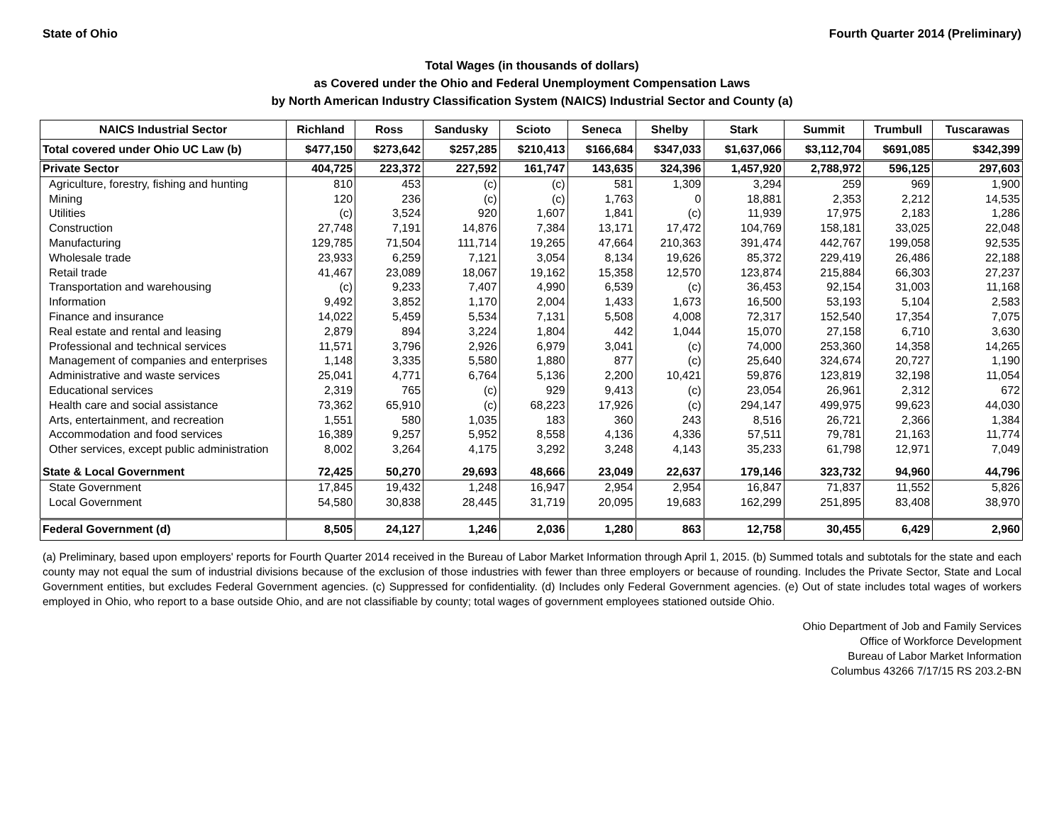State of Ohio Fourth Quarter 2014 (Preliminary)
Total Wages (in thousands of dollars)
as Covered under the Ohio and Federal Unemployment Compensation Laws
by North American Industry Classification System (NAICS) Industrial Sector and County (a)
| NAICS Industrial Sector | Richland | Ross | Sandusky | Scioto | Seneca | Shelby | Stark | Summit | Trumbull | Tuscarawas |
| --- | --- | --- | --- | --- | --- | --- | --- | --- | --- | --- |
| Total covered under Ohio UC Law (b) | $477,150 | $273,642 | $257,285 | $210,413 | $166,684 | $347,033 | $1,637,066 | $3,112,704 | $691,085 | $342,399 |
| Private Sector | 404,725 | 223,372 | 227,592 | 161,747 | 143,635 | 324,396 | 1,457,920 | 2,788,972 | 596,125 | 297,603 |
| Agriculture, forestry, fishing and hunting | 810 | 453 | (c) | (c) | 581 | 1,309 | 3,294 | 259 | 969 | 1,900 |
| Mining | 120 | 236 | (c) | (c) | 1,763 | 0 | 18,881 | 2,353 | 2,212 | 14,535 |
| Utilities | (c) | 3,524 | 920 | 1,607 | 1,841 | (c) | 11,939 | 17,975 | 2,183 | 1,286 |
| Construction | 27,748 | 7,191 | 14,876 | 7,384 | 13,171 | 17,472 | 104,769 | 158,181 | 33,025 | 22,048 |
| Manufacturing | 129,785 | 71,504 | 111,714 | 19,265 | 47,664 | 210,363 | 391,474 | 442,767 | 199,058 | 92,535 |
| Wholesale trade | 23,933 | 6,259 | 7,121 | 3,054 | 8,134 | 19,626 | 85,372 | 229,419 | 26,486 | 22,188 |
| Retail trade | 41,467 | 23,089 | 18,067 | 19,162 | 15,358 | 12,570 | 123,874 | 215,884 | 66,303 | 27,237 |
| Transportation and warehousing | (c) | 9,233 | 7,407 | 4,990 | 6,539 | (c) | 36,453 | 92,154 | 31,003 | 11,168 |
| Information | 9,492 | 3,852 | 1,170 | 2,004 | 1,433 | 1,673 | 16,500 | 53,193 | 5,104 | 2,583 |
| Finance and insurance | 14,022 | 5,459 | 5,534 | 7,131 | 5,508 | 4,008 | 72,317 | 152,540 | 17,354 | 7,075 |
| Real estate and rental and leasing | 2,879 | 894 | 3,224 | 1,804 | 442 | 1,044 | 15,070 | 27,158 | 6,710 | 3,630 |
| Professional and technical services | 11,571 | 3,796 | 2,926 | 6,979 | 3,041 | (c) | 74,000 | 253,360 | 14,358 | 14,265 |
| Management of companies and enterprises | 1,148 | 3,335 | 5,580 | 1,880 | 877 | (c) | 25,640 | 324,674 | 20,727 | 1,190 |
| Administrative and waste services | 25,041 | 4,771 | 6,764 | 5,136 | 2,200 | 10,421 | 59,876 | 123,819 | 32,198 | 11,054 |
| Educational services | 2,319 | 765 | (c) | 929 | 9,413 | (c) | 23,054 | 26,961 | 2,312 | 672 |
| Health care and social assistance | 73,362 | 65,910 | (c) | 68,223 | 17,926 | (c) | 294,147 | 499,975 | 99,623 | 44,030 |
| Arts, entertainment, and recreation | 1,551 | 580 | 1,035 | 183 | 360 | 243 | 8,516 | 26,721 | 2,366 | 1,384 |
| Accommodation and food services | 16,389 | 9,257 | 5,952 | 8,558 | 4,136 | 4,336 | 57,511 | 79,781 | 21,163 | 11,774 |
| Other services, except public administration | 8,002 | 3,264 | 4,175 | 3,292 | 3,248 | 4,143 | 35,233 | 61,798 | 12,971 | 7,049 |
| State & Local Government | 72,425 | 50,270 | 29,693 | 48,666 | 23,049 | 22,637 | 179,146 | 323,732 | 94,960 | 44,796 |
| State Government | 17,845 | 19,432 | 1,248 | 16,947 | 2,954 | 2,954 | 16,847 | 71,837 | 11,552 | 5,826 |
| Local Government | 54,580 | 30,838 | 28,445 | 31,719 | 20,095 | 19,683 | 162,299 | 251,895 | 83,408 | 38,970 |
| Federal Government (d) | 8,505 | 24,127 | 1,246 | 2,036 | 1,280 | 863 | 12,758 | 30,455 | 6,429 | 2,960 |
(a) Preliminary, based upon employers' reports for Fourth Quarter 2014 received in the Bureau of Labor Market Information through April 1, 2015. (b) Summed totals and subtotals for the state and each county may not equal the sum of industrial divisions because of the exclusion of those industries with fewer than three employers or because of rounding. Includes the Private Sector, State and Local Government entities, but excludes Federal Government agencies. (c) Suppressed for confidentiality. (d) Includes only Federal Government agencies. (e) Out of state includes total wages of workers employed in Ohio, who report to a base outside Ohio, and are not classifiable by county; total wages of government employees stationed outside Ohio.
Ohio Department of Job and Family Services
Office of Workforce Development
Bureau of Labor Market Information
Columbus 43266 7/17/15 RS 203.2-BN